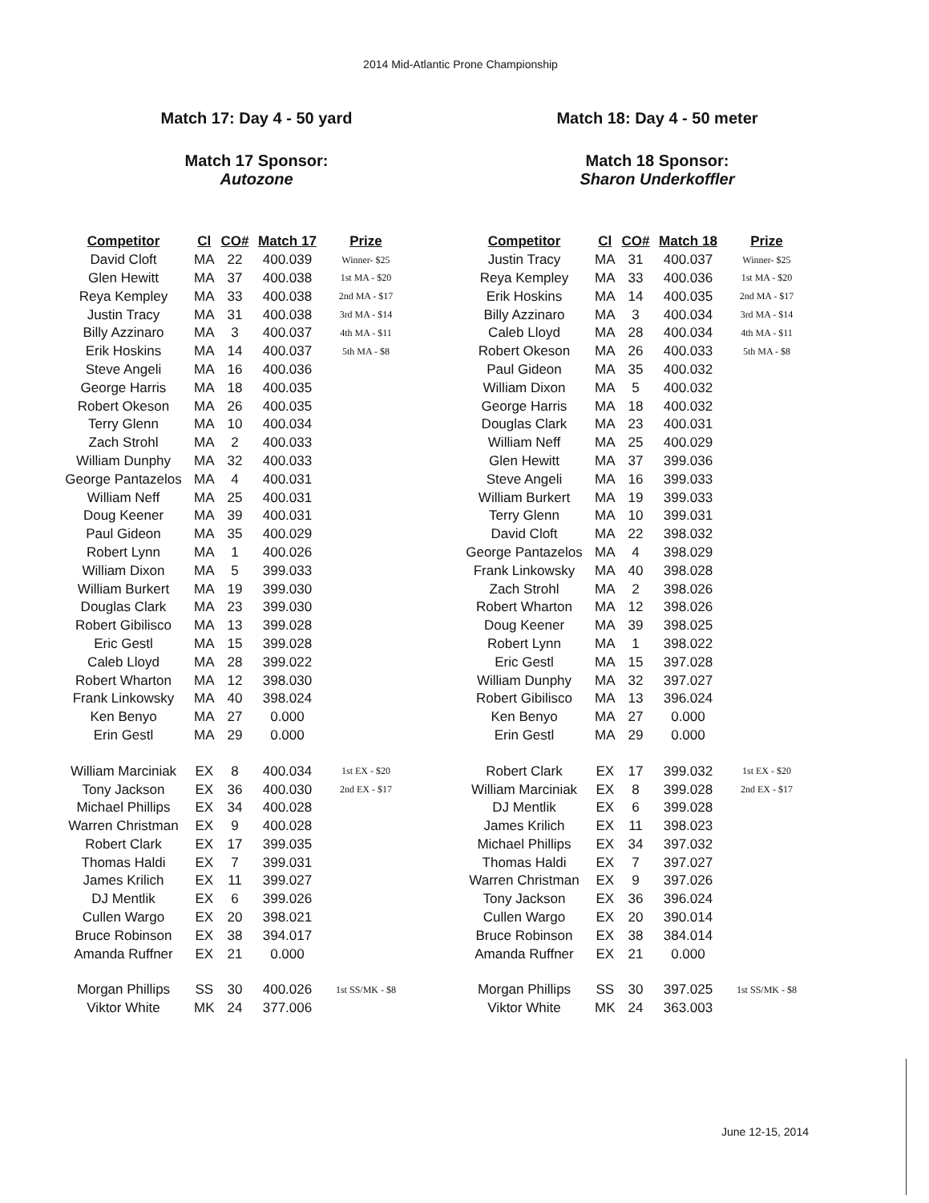2014 Mid-Atlantic Prone Championship
Match 17: Day 4 - 50 yard
Match 17 Sponsor:
Autozone
| Competitor | Cl | CO# | Match 17 | Prize |
| --- | --- | --- | --- | --- |
| David Cloft | MA | 22 | 400.039 | Winner- $25 |
| Glen Hewitt | MA | 37 | 400.038 | 1st MA - $20 |
| Reya Kempley | MA | 33 | 400.038 | 2nd MA - $17 |
| Justin Tracy | MA | 31 | 400.038 | 3rd MA - $14 |
| Billy Azzinaro | MA | 3 | 400.037 | 4th MA - $11 |
| Erik Hoskins | MA | 14 | 400.037 | 5th MA - $8 |
| Steve Angeli | MA | 16 | 400.036 | |
| George Harris | MA | 18 | 400.035 | |
| Robert Okeson | MA | 26 | 400.035 | |
| Terry Glenn | MA | 10 | 400.034 | |
| Zach Strohl | MA | 2 | 400.033 | |
| William Dunphy | MA | 32 | 400.033 | |
| George Pantazelos | MA | 4 | 400.031 | |
| William Neff | MA | 25 | 400.031 | |
| Doug Keener | MA | 39 | 400.031 | |
| Paul Gideon | MA | 35 | 400.029 | |
| Robert Lynn | MA | 1 | 400.026 | |
| William Dixon | MA | 5 | 399.033 | |
| William Burkert | MA | 19 | 399.030 | |
| Douglas Clark | MA | 23 | 399.030 | |
| Robert Gibilisco | MA | 13 | 399.028 | |
| Eric Gestl | MA | 15 | 399.028 | |
| Caleb Lloyd | MA | 28 | 399.022 | |
| Robert Wharton | MA | 12 | 398.030 | |
| Frank Linkowsky | MA | 40 | 398.024 | |
| Ken Benyo | MA | 27 | 0.000 | |
| Erin Gestl | MA | 29 | 0.000 | |
| William Marciniak | EX | 8 | 400.034 | 1st EX - $20 |
| Tony Jackson | EX | 36 | 400.030 | 2nd EX - $17 |
| Michael Phillips | EX | 34 | 400.028 | |
| Warren Christman | EX | 9 | 400.028 | |
| Robert Clark | EX | 17 | 399.035 | |
| Thomas Haldi | EX | 7 | 399.031 | |
| James Krilich | EX | 11 | 399.027 | |
| DJ Mentlik | EX | 6 | 399.026 | |
| Cullen Wargo | EX | 20 | 398.021 | |
| Bruce Robinson | EX | 38 | 394.017 | |
| Amanda Ruffner | EX | 21 | 0.000 | |
| Morgan Phillips | SS | 30 | 400.026 | 1st SS/MK - $8 |
| Viktor White | MK | 24 | 377.006 | |
Match 18: Day 4 - 50 meter
Match 18 Sponsor:
Sharon Underkoffler
| Competitor | Cl | CO# | Match 18 | Prize |
| --- | --- | --- | --- | --- |
| Justin Tracy | MA | 31 | 400.037 | Winner- $25 |
| Reya Kempley | MA | 33 | 400.036 | 1st MA - $20 |
| Erik Hoskins | MA | 14 | 400.035 | 2nd MA - $17 |
| Billy Azzinaro | MA | 3 | 400.034 | 3rd MA - $14 |
| Caleb Lloyd | MA | 28 | 400.034 | 4th MA - $11 |
| Robert Okeson | MA | 26 | 400.033 | 5th MA - $8 |
| Paul Gideon | MA | 35 | 400.032 | |
| William Dixon | MA | 5 | 400.032 | |
| George Harris | MA | 18 | 400.032 | |
| Douglas Clark | MA | 23 | 400.031 | |
| William Neff | MA | 25 | 400.029 | |
| Glen Hewitt | MA | 37 | 399.036 | |
| Steve Angeli | MA | 16 | 399.033 | |
| William Burkert | MA | 19 | 399.033 | |
| Terry Glenn | MA | 10 | 399.031 | |
| David Cloft | MA | 22 | 398.032 | |
| George Pantazelos | MA | 4 | 398.029 | |
| Frank Linkowsky | MA | 40 | 398.028 | |
| Zach Strohl | MA | 2 | 398.026 | |
| Robert Wharton | MA | 12 | 398.026 | |
| Doug Keener | MA | 39 | 398.025 | |
| Robert Lynn | MA | 1 | 398.022 | |
| Eric Gestl | MA | 15 | 397.028 | |
| William Dunphy | MA | 32 | 397.027 | |
| Robert Gibilisco | MA | 13 | 396.024 | |
| Ken Benyo | MA | 27 | 0.000 | |
| Erin Gestl | MA | 29 | 0.000 | |
| Robert Clark | EX | 17 | 399.032 | 1st EX - $20 |
| William Marciniak | EX | 8 | 399.028 | 2nd EX - $17 |
| DJ Mentlik | EX | 6 | 399.028 | |
| James Krilich | EX | 11 | 398.023 | |
| Michael Phillips | EX | 34 | 397.032 | |
| Thomas Haldi | EX | 7 | 397.027 | |
| Warren Christman | EX | 9 | 397.026 | |
| Tony Jackson | EX | 36 | 396.024 | |
| Cullen Wargo | EX | 20 | 390.014 | |
| Bruce Robinson | EX | 38 | 384.014 | |
| Amanda Ruffner | EX | 21 | 0.000 | |
| Morgan Phillips | SS | 30 | 397.025 | 1st SS/MK - $8 |
| Viktor White | MK | 24 | 363.003 | |
June 12-15, 2014